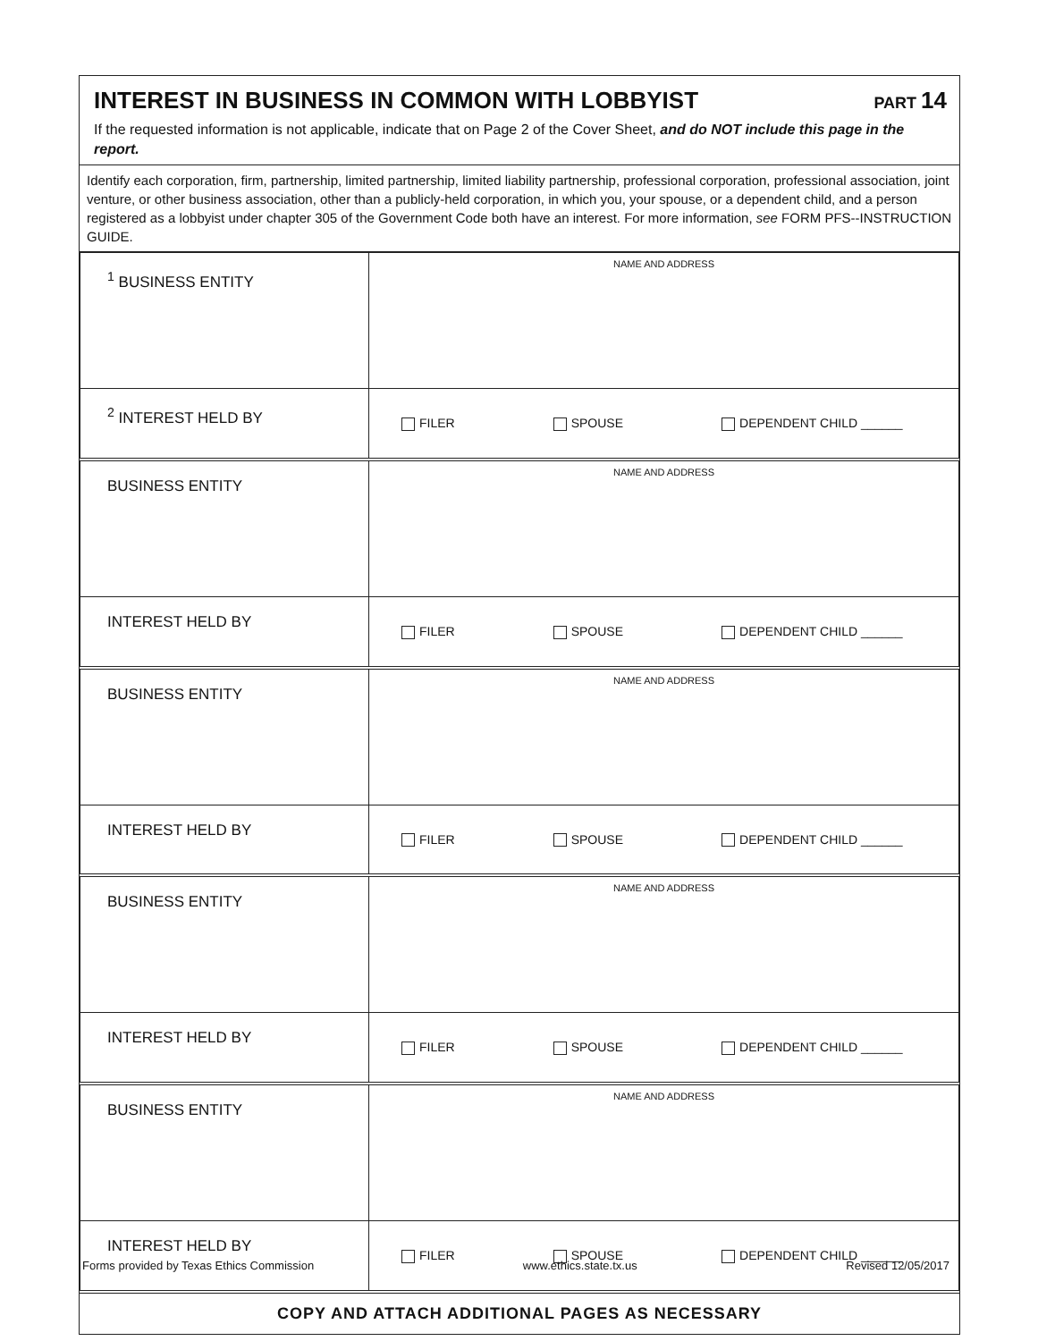INTEREST IN BUSINESS IN COMMON WITH LOBBYIST PART 14
If the requested information is not applicable, indicate that on Page 2 of the Cover Sheet, and do NOT include this page in the report.
Identify each corporation, firm, partnership, limited partnership, limited liability partnership, professional corporation, professional association, joint venture, or other business association, other than a publicly-held corporation, in which you, your spouse, or a dependent child, and a person registered as a lobbyist under chapter 305 of the Government Code both have an interest. For more information, see FORM PFS--INSTRUCTION GUIDE.
| <sup>1</sup> BUSINESS ENTITY | NAME AND ADDRESS |
| <sup>2</sup> INTEREST HELD BY | FILER SPOUSE DEPENDENT CHILD ______ |
| BUSINESS ENTITY | NAME AND ADDRESS |
| INTEREST HELD BY | FILER SPOUSE DEPENDENT CHILD ______ |
| BUSINESS ENTITY | NAME AND ADDRESS |
| INTEREST HELD BY | FILER SPOUSE DEPENDENT CHILD ______ |
| BUSINESS ENTITY | NAME AND ADDRESS |
| INTEREST HELD BY | FILER SPOUSE DEPENDENT CHILD ______ |
| BUSINESS ENTITY | NAME AND ADDRESS |
| INTEREST HELD BY | FILER SPOUSE DEPENDENT CHILD ______ |
COPY AND ATTACH ADDITIONAL PAGES AS NECESSARY
Forms provided by Texas Ethics Commission www.ethics.state.tx.us Revised 12/05/2017